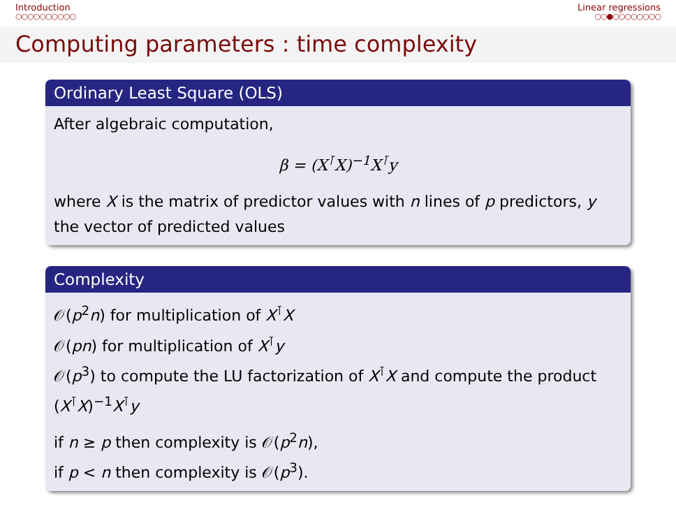Introduction
○○○○○○○○○○
Linear regressions
○○●○○○○○○○○
Computing parameters : time complexity
Ordinary Least Square (OLS)
After algebraic computation,
β = (X<sup>⊺</sup>X)<sup>−1</sup>X<sup>⊺</sup>y
where X is the matrix of predictor values with n lines of p predictors, y the vector of predicted values
Complexity
𝒪(p<sup>2</sup>n) for multiplication of X<sup>⊺</sup>X
𝒪(pn) for multiplication of X<sup>⊺</sup>y
𝒪(p<sup>3</sup>) to compute the LU factorization of X<sup>⊺</sup>X and compute the product (X<sup>⊺</sup>X)<sup>−1</sup>X<sup>⊺</sup>y
if n ≥ p then complexity is 𝒪(p<sup>2</sup>n),
if p < n then complexity is 𝒪(p<sup>3</sup>).